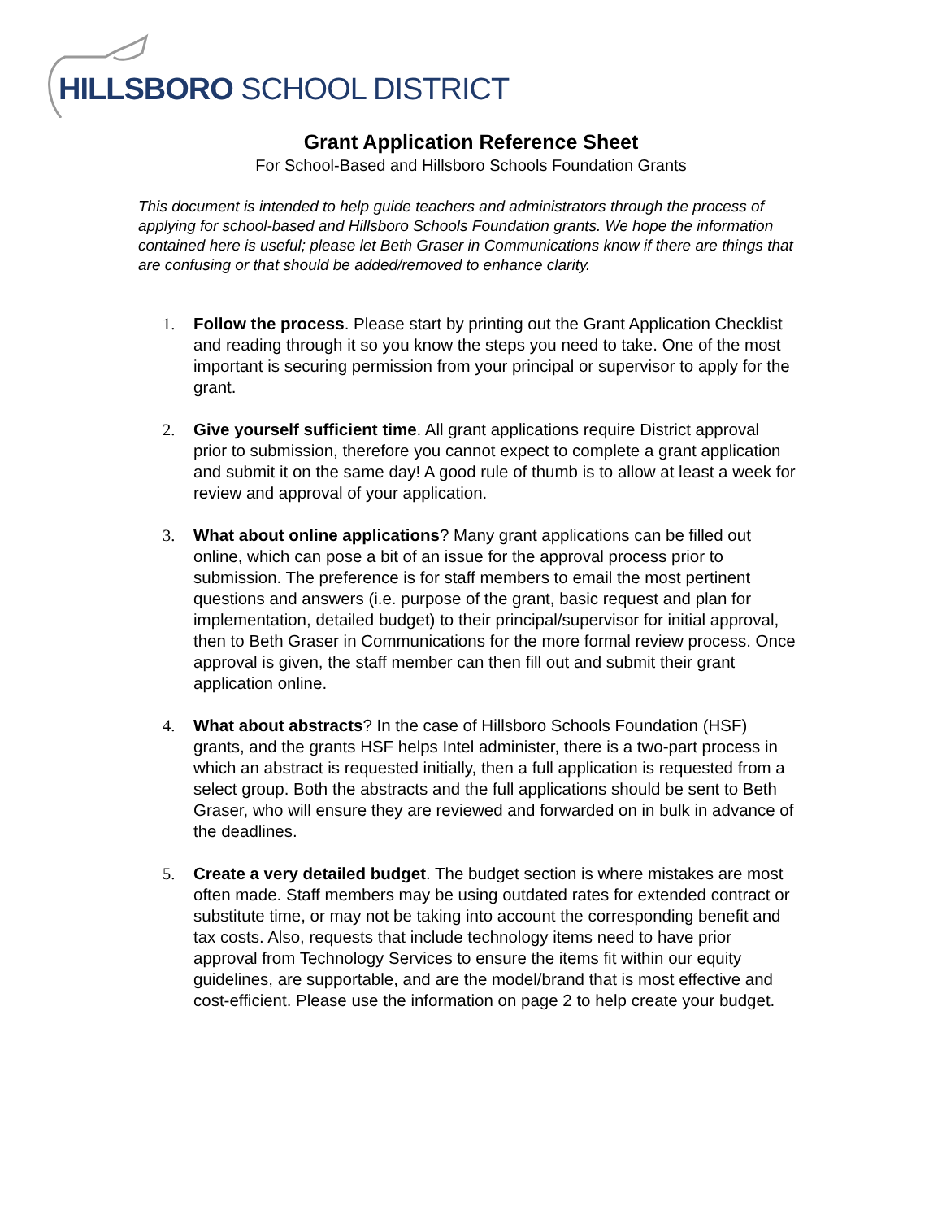HILLSBORO SCHOOL DISTRICT
Grant Application Reference Sheet
For School-Based and Hillsboro Schools Foundation Grants
This document is intended to help guide teachers and administrators through the process of applying for school-based and Hillsboro Schools Foundation grants. We hope the information contained here is useful; please let Beth Graser in Communications know if there are things that are confusing or that should be added/removed to enhance clarity.
1. Follow the process. Please start by printing out the Grant Application Checklist and reading through it so you know the steps you need to take. One of the most important is securing permission from your principal or supervisor to apply for the grant.
2. Give yourself sufficient time. All grant applications require District approval prior to submission, therefore you cannot expect to complete a grant application and submit it on the same day! A good rule of thumb is to allow at least a week for review and approval of your application.
3. What about online applications? Many grant applications can be filled out online, which can pose a bit of an issue for the approval process prior to submission. The preference is for staff members to email the most pertinent questions and answers (i.e. purpose of the grant, basic request and plan for implementation, detailed budget) to their principal/supervisor for initial approval, then to Beth Graser in Communications for the more formal review process. Once approval is given, the staff member can then fill out and submit their grant application online.
4. What about abstracts? In the case of Hillsboro Schools Foundation (HSF) grants, and the grants HSF helps Intel administer, there is a two-part process in which an abstract is requested initially, then a full application is requested from a select group. Both the abstracts and the full applications should be sent to Beth Graser, who will ensure they are reviewed and forwarded on in bulk in advance of the deadlines.
5. Create a very detailed budget. The budget section is where mistakes are most often made. Staff members may be using outdated rates for extended contract or substitute time, or may not be taking into account the corresponding benefit and tax costs. Also, requests that include technology items need to have prior approval from Technology Services to ensure the items fit within our equity guidelines, are supportable, and are the model/brand that is most effective and cost-efficient. Please use the information on page 2 to help create your budget.